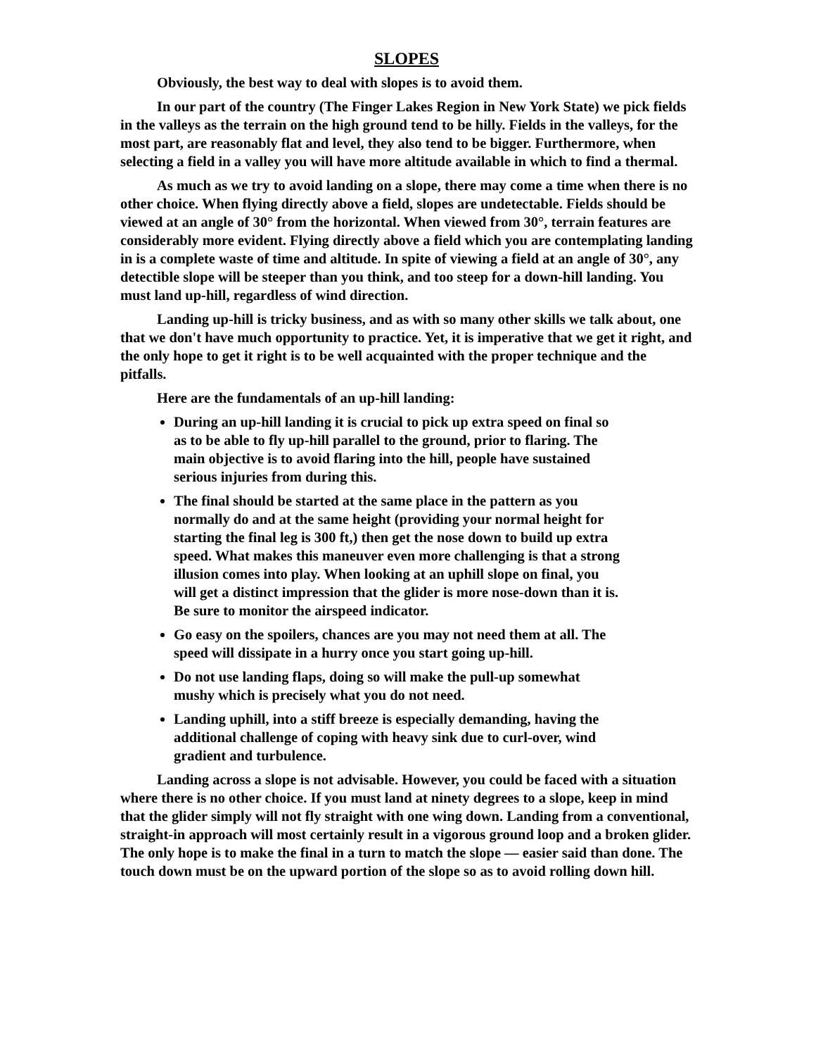SLOPES
Obviously, the best way to deal with slopes is to avoid them.
In our part of the country (The Finger Lakes Region in New York State) we pick fields in the valleys as the terrain on the high ground tend to be hilly. Fields in the valleys, for the most part, are reasonably flat and level, they also tend to be bigger. Furthermore, when selecting a field in a valley you will have more altitude available in which to find a thermal.
As much as we try to avoid landing on a slope, there may come a time when there is no other choice. When flying directly above a field, slopes are undetectable. Fields should be viewed at an angle of 30° from the horizontal. When viewed from 30°, terrain features are considerably more evident. Flying directly above a field which you are contemplating landing in is a complete waste of time and altitude. In spite of viewing a field at an angle of 30°, any detectible slope will be steeper than you think, and too steep for a down-hill landing. You must land up-hill, regardless of wind direction.
Landing up-hill is tricky business, and as with so many other skills we talk about, one that we don't have much opportunity to practice. Yet, it is imperative that we get it right, and the only hope to get it right is to be well acquainted with the proper technique and the pitfalls.
Here are the fundamentals of an up-hill landing:
During an up-hill landing it is crucial to pick up extra speed on final so as to be able to fly up-hill parallel to the ground, prior to flaring. The main objective is to avoid flaring into the hill, people have sustained serious injuries from during this.
The final should be started at the same place in the pattern as you normally do and at the same height (providing your normal height for starting the final leg is 300 ft,) then get the nose down to build up extra speed. What makes this maneuver even more challenging is that a strong illusion comes into play. When looking at an uphill slope on final, you will get a distinct impression that the glider is more nose-down than it is. Be sure to monitor the airspeed indicator.
Go easy on the spoilers, chances are you may not need them at all. The speed will dissipate in a hurry once you start going up-hill.
Do not use landing flaps, doing so will make the pull-up somewhat mushy which is precisely what you do not need.
Landing uphill, into a stiff breeze is especially demanding, having the additional challenge of coping with heavy sink due to curl-over, wind gradient and turbulence.
Landing across a slope is not advisable. However, you could be faced with a situation where there is no other choice. If you must land at ninety degrees to a slope, keep in mind that the glider simply will not fly straight with one wing down. Landing from a conventional, straight-in approach will most certainly result in a vigorous ground loop and a broken glider. The only hope is to make the final in a turn to match the slope — easier said than done. The touch down must be on the upward portion of the slope so as to avoid rolling down hill.